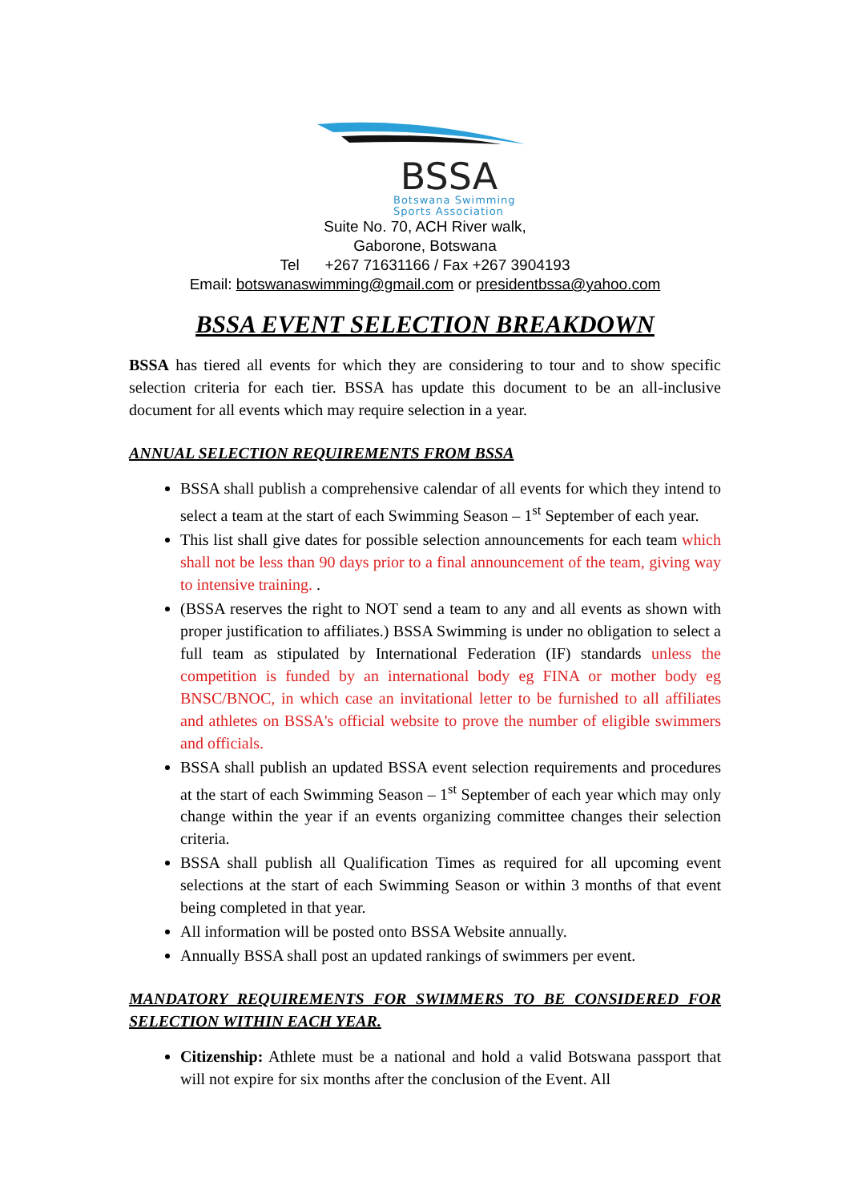BSSA
Botswana Swimming
Sports Association
Suite No. 70, ACH River walk,
Gaborone, Botswana
Tel +267 71631166 / Fax +267 3904193
Email: botswanaswimming@gmail.com or presidentbssa@yahoo.com
BSSA EVENT SELECTION BREAKDOWN
BSSA has tiered all events for which they are considering to tour and to show specific selection criteria for each tier. BSSA has update this document to be an all-inclusive document for all events which may require selection in a year.
ANNUAL SELECTION REQUIREMENTS FROM BSSA
BSSA shall publish a comprehensive calendar of all events for which they intend to select a team at the start of each Swimming Season – 1<sup>st</sup> September of each year.
This list shall give dates for possible selection announcements for each team which shall not be less than 90 days prior to a final announcement of the team, giving way to intensive training. .
(BSSA reserves the right to NOT send a team to any and all events as shown with proper justification to affiliates.) BSSA Swimming is under no obligation to select a full team as stipulated by International Federation (IF) standards unless the competition is funded by an international body eg FINA or mother body eg BNSC/BNOC, in which case an invitational letter to be furnished to all affiliates and athletes on BSSA's official website to prove the number of eligible swimmers and officials.
BSSA shall publish an updated BSSA event selection requirements and procedures at the start of each Swimming Season – 1<sup>st</sup> September of each year which may only change within the year if an events organizing committee changes their selection criteria.
BSSA shall publish all Qualification Times as required for all upcoming event selections at the start of each Swimming Season or within 3 months of that event being completed in that year.
All information will be posted onto BSSA Website annually.
Annually BSSA shall post an updated rankings of swimmers per event.
MANDATORY REQUIREMENTS FOR SWIMMERS TO BE CONSIDERED FOR SELECTION WITHIN EACH YEAR.
Citizenship: Athlete must be a national and hold a valid Botswana passport that will not expire for six months after the conclusion of the Event. All